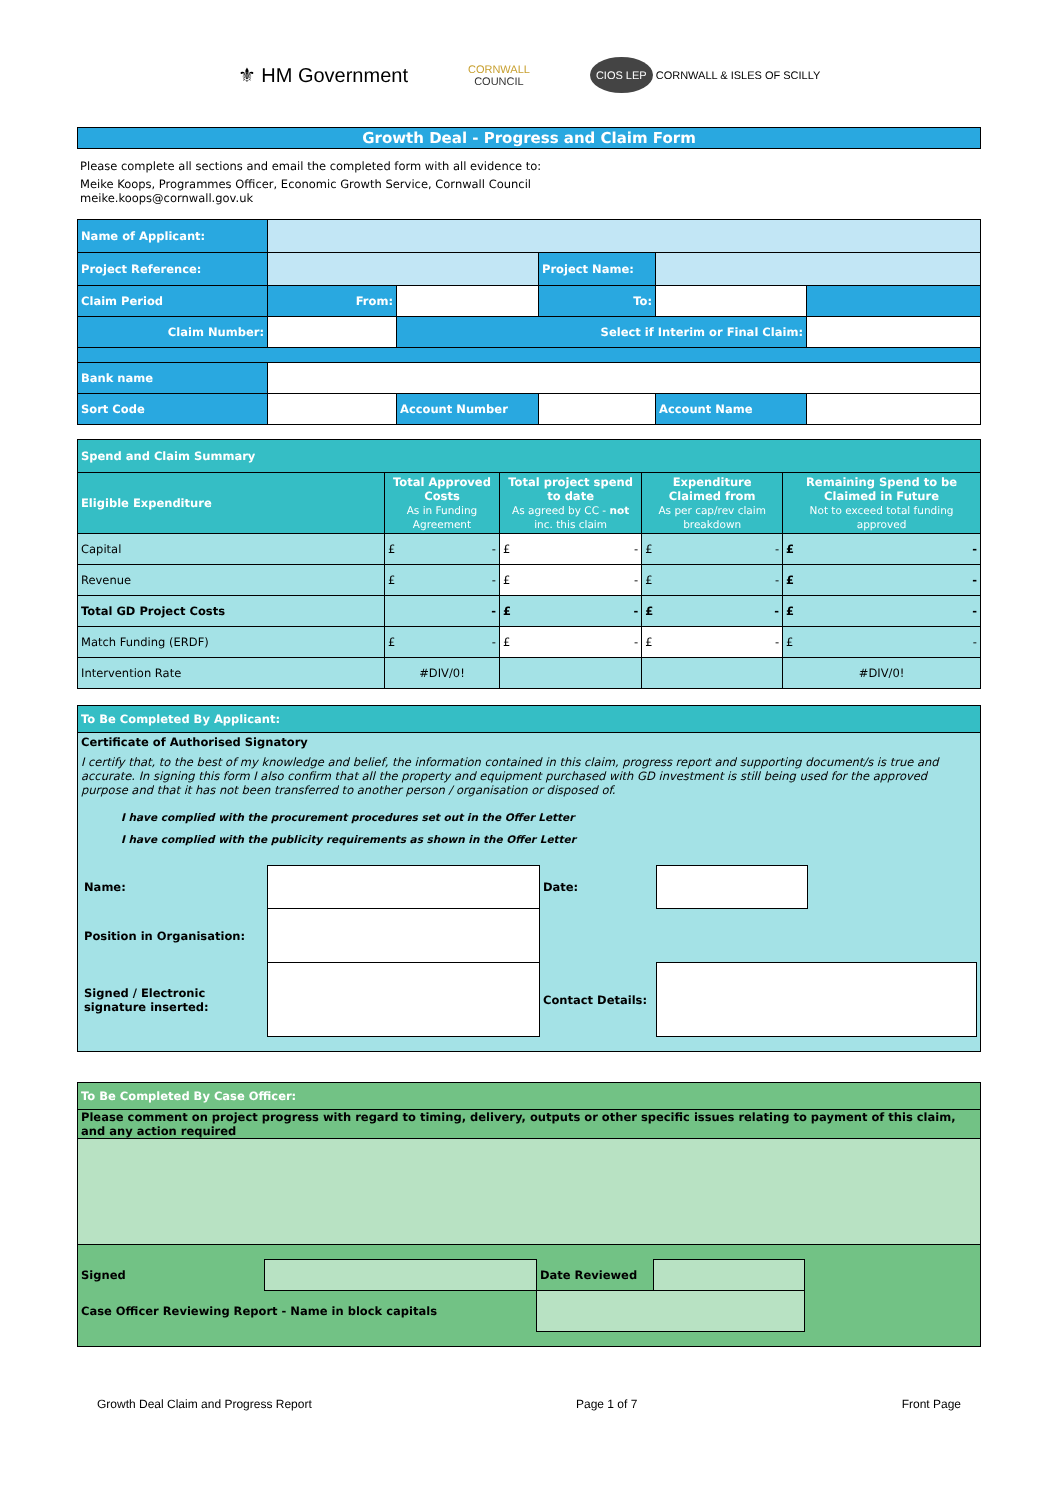⚜ HM Government
CORNWALL
COUNCIL
CIOS LEP CORNWALL & ISLES OF SCILLY
Growth Deal - Progress and Claim Form
Please complete all sections and email the completed form with all evidence to:
Meike Koops, Programmes Officer, Economic Growth Service, Cornwall Council
meike.koops@cornwall.gov.uk
| Name of Applicant: | | | | | |
| Project Reference: | | | Project Name: | | |
| Claim Period | From: | | To: | | |
| Claim Number: | | Select if Interim or Final Claim: | | | |
| Bank name | | | | | |
| Sort Code | | Account Number | | Account Name | |
| Spend and Claim Summary | | | | |
| Eligible Expenditure | Total Approved Costs As in Funding Agreement | Total project spend to date As agreed by CC - not inc. this claim | Expenditure Claimed from As per cap/rev claim breakdown | Remaining Spend to be Claimed in Future Not to exceed total funding approved |
| Capital | £ - | £ - | £ - | £ - |
| Revenue | £ - | £ - | £ - | £ - |
| Total GD Project Costs | - | £ - | £ - | £ - |
| Match Funding (ERDF) | £ - | £ - | £ - | £ - |
| Intervention Rate | #DIV/0! | | | #DIV/0! |
To Be Completed By Applicant:
Certificate of Authorised Signatory
I certify that, to the best of my knowledge and belief, the information contained in this claim, progress report and supporting document/s is true and accurate. In signing this form I also confirm that all the property and equipment purchased with GD investment is still being used for the approved purpose and that it has not been transferred to another person / organisation or disposed of.
I have complied with the procurement procedures set out in the Offer Letter
I have complied with the publicity requirements as shown in the Offer Letter
| Name: | | Date: | | |
| Position in Organisation: | | | | |
| Signed / Electronic signature inserted: | | Contact Details: | | |
To Be Completed By Case Officer:
Please comment on project progress with regard to timing, delivery, outputs or other specific issues relating to payment of this claim, and any action required
| Signed | | Date Reviewed | | |
| Case Officer Reviewing Report - Name in block capitals | | | | |
Growth Deal Claim and Progress Report Page 1 of 7 Front Page